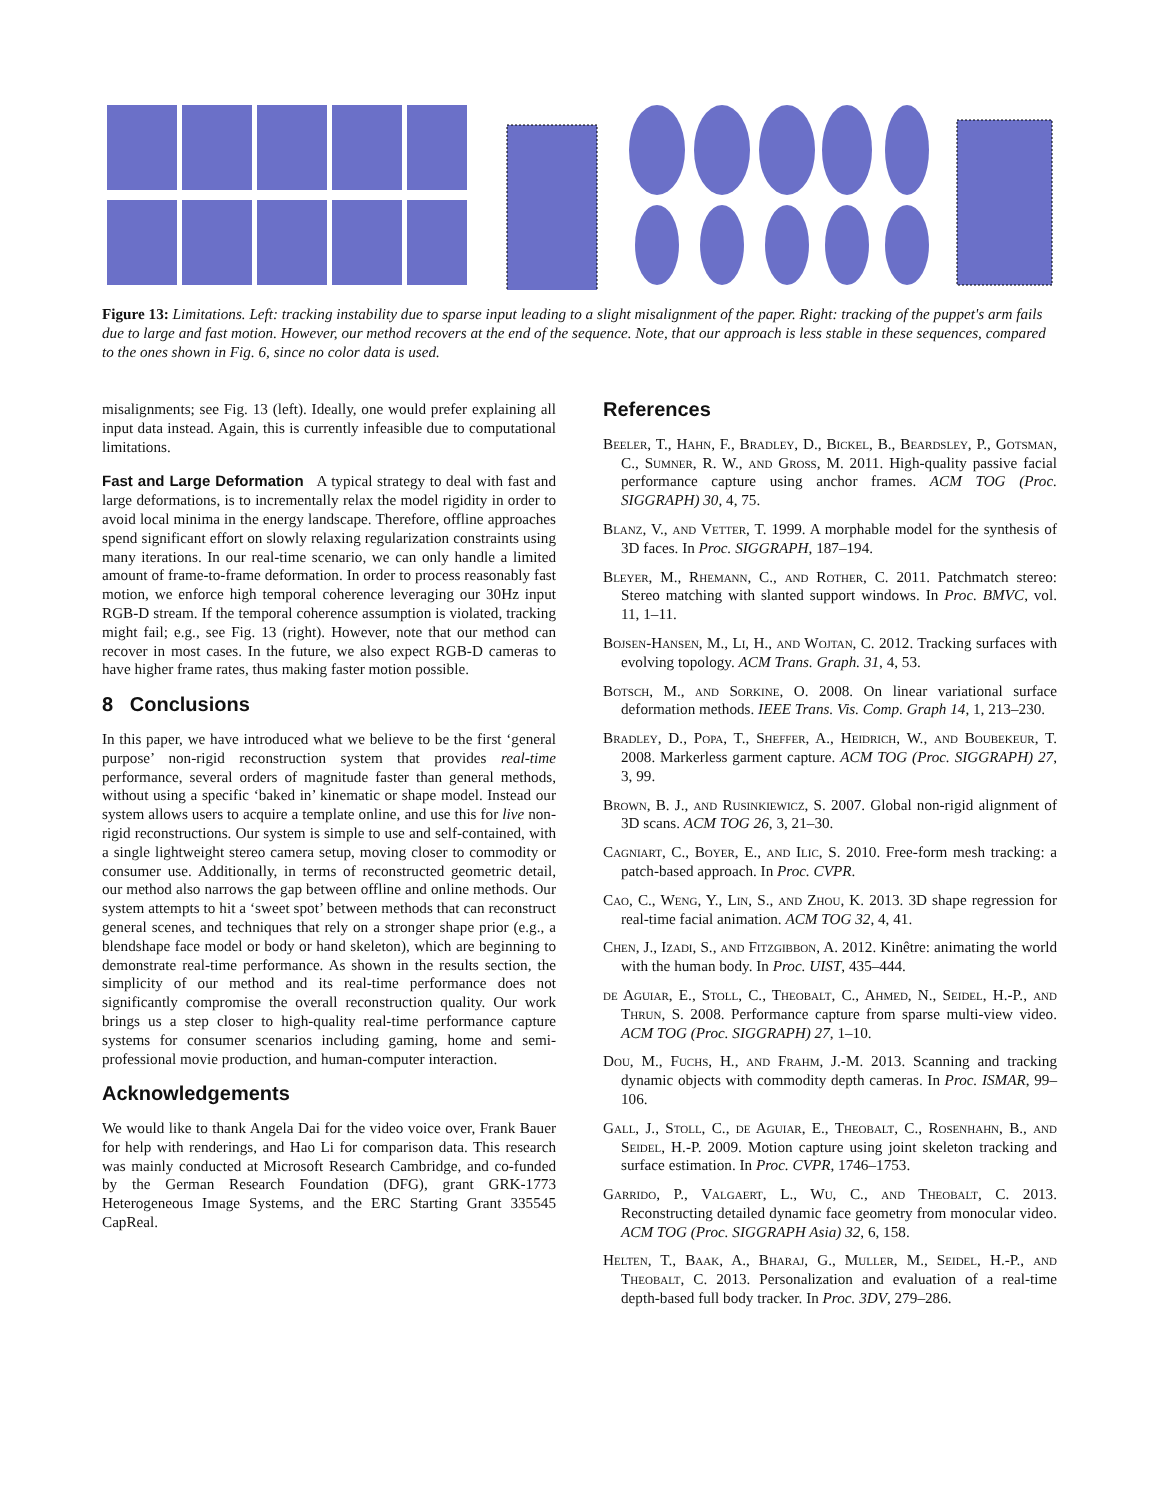Figure 13: Limitations. Left: tracking instability due to sparse input leading to a slight misalignment of the paper. Right: tracking of the puppet's arm fails due to large and fast motion. However, our method recovers at the end of the sequence. Note, that our approach is less stable in these sequences, compared to the ones shown in Fig. 6, since no color data is used.
misalignments; see Fig. 13 (left). Ideally, one would prefer explaining all input data instead. Again, this is currently infeasible due to computational limitations.
Fast and Large Deformation A typical strategy to deal with fast and large deformations, is to incrementally relax the model rigidity in order to avoid local minima in the energy landscape. Therefore, offline approaches spend significant effort on slowly relaxing regularization constraints using many iterations. In our real-time scenario, we can only handle a limited amount of frame-to-frame deformation. In order to process reasonably fast motion, we enforce high temporal coherence leveraging our 30Hz input RGB-D stream. If the temporal coherence assumption is violated, tracking might fail; e.g., see Fig. 13 (right). However, note that our method can recover in most cases. In the future, we also expect RGB-D cameras to have higher frame rates, thus making faster motion possible.
8 Conclusions
In this paper, we have introduced what we believe to be the first ‘general purpose’ non-rigid reconstruction system that provides real-time performance, several orders of magnitude faster than general methods, without using a specific ‘baked in’ kinematic or shape model. Instead our system allows users to acquire a template online, and use this for live non-rigid reconstructions. Our system is simple to use and self-contained, with a single lightweight stereo camera setup, moving closer to commodity or consumer use. Additionally, in terms of reconstructed geometric detail, our method also narrows the gap between offline and online methods. Our system attempts to hit a ‘sweet spot’ between methods that can reconstruct general scenes, and techniques that rely on a stronger shape prior (e.g., a blendshape face model or body or hand skeleton), which are beginning to demonstrate real-time performance. As shown in the results section, the simplicity of our method and its real-time performance does not significantly compromise the overall reconstruction quality. Our work brings us a step closer to high-quality real-time performance capture systems for consumer scenarios including gaming, home and semi-professional movie production, and human-computer interaction.
Acknowledgements
We would like to thank Angela Dai for the video voice over, Frank Bauer for help with renderings, and Hao Li for comparison data. This research was mainly conducted at Microsoft Research Cambridge, and co-funded by the German Research Foundation (DFG), grant GRK-1773 Heterogeneous Image Systems, and the ERC Starting Grant 335545 CapReal.
References
Beeler, T., Hahn, F., Bradley, D., Bickel, B., Beardsley, P., Gotsman, C., Sumner, R. W., and Gross, M. 2011. High-quality passive facial performance capture using anchor frames. ACM TOG (Proc. SIGGRAPH) 30, 4, 75.
Blanz, V., and Vetter, T. 1999. A morphable model for the synthesis of 3D faces. In Proc. SIGGRAPH, 187–194.
Bleyer, M., Rhemann, C., and Rother, C. 2011. Patchmatch stereo: Stereo matching with slanted support windows. In Proc. BMVC, vol. 11, 1–11.
Bojsen-Hansen, M., Li, H., and Wojtan, C. 2012. Tracking surfaces with evolving topology. ACM Trans. Graph. 31, 4, 53.
Botsch, M., and Sorkine, O. 2008. On linear variational surface deformation methods. IEEE Trans. Vis. Comp. Graph 14, 1, 213–230.
Bradley, D., Popa, T., Sheffer, A., Heidrich, W., and Boubekeur, T. 2008. Markerless garment capture. ACM TOG (Proc. SIGGRAPH) 27, 3, 99.
Brown, B. J., and Rusinkiewicz, S. 2007. Global non-rigid alignment of 3D scans. ACM TOG 26, 3, 21–30.
Cagniart, C., Boyer, E., and Ilic, S. 2010. Free-form mesh tracking: a patch-based approach. In Proc. CVPR.
Cao, C., Weng, Y., Lin, S., and Zhou, K. 2013. 3D shape regression for real-time facial animation. ACM TOG 32, 4, 41.
Chen, J., Izadi, S., and Fitzgibbon, A. 2012. Kinêtre: animating the world with the human body. In Proc. UIST, 435–444.
de Aguiar, E., Stoll, C., Theobalt, C., Ahmed, N., Seidel, H.-P., and Thrun, S. 2008. Performance capture from sparse multi-view video. ACM TOG (Proc. SIGGRAPH) 27, 1–10.
Dou, M., Fuchs, H., and Frahm, J.-M. 2013. Scanning and tracking dynamic objects with commodity depth cameras. In Proc. ISMAR, 99–106.
Gall, J., Stoll, C., de Aguiar, E., Theobalt, C., Rosenhahn, B., and Seidel, H.-P. 2009. Motion capture using joint skeleton tracking and surface estimation. In Proc. CVPR, 1746–1753.
Garrido, P., Valgaert, L., Wu, C., and Theobalt, C. 2013. Reconstructing detailed dynamic face geometry from monocular video. ACM TOG (Proc. SIGGRAPH Asia) 32, 6, 158.
Helten, T., Baak, A., Bharaj, G., Muller, M., Seidel, H.-P., and Theobalt, C. 2013. Personalization and evaluation of a real-time depth-based full body tracker. In Proc. 3DV, 279–286.